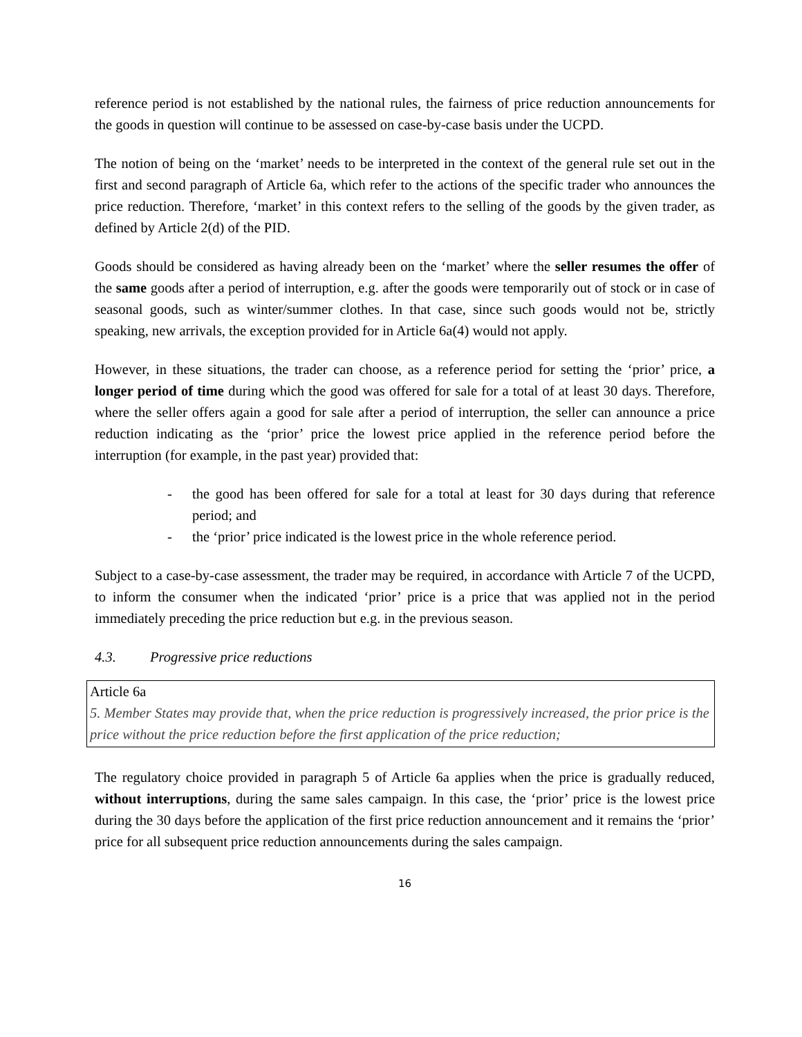reference period is not established by the national rules, the fairness of price reduction announcements for the goods in question will continue to be assessed on case-by-case basis under the UCPD.
The notion of being on the ‘market’ needs to be interpreted in the context of the general rule set out in the first and second paragraph of Article 6a, which refer to the actions of the specific trader who announces the price reduction. Therefore, ‘market’ in this context refers to the selling of the goods by the given trader, as defined by Article 2(d) of the PID.
Goods should be considered as having already been on the ‘market’ where the seller resumes the offer of the same goods after a period of interruption, e.g. after the goods were temporarily out of stock or in case of seasonal goods, such as winter/summer clothes. In that case, since such goods would not be, strictly speaking, new arrivals, the exception provided for in Article 6a(4) would not apply.
However, in these situations, the trader can choose, as a reference period for setting the ‘prior’ price, a longer period of time during which the good was offered for sale for a total of at least 30 days. Therefore, where the seller offers again a good for sale after a period of interruption, the seller can announce a price reduction indicating as the ‘prior’ price the lowest price applied in the reference period before the interruption (for example, in the past year) provided that:
- the good has been offered for sale for a total at least for 30 days during that reference period; and
- the ‘prior’ price indicated is the lowest price in the whole reference period.
Subject to a case-by-case assessment, the trader may be required, in accordance with Article 7 of the UCPD, to inform the consumer when the indicated ‘prior’ price is a price that was applied not in the period immediately preceding the price reduction but e.g. in the previous season.
4.3. Progressive price reductions
Article 6a
5. Member States may provide that, when the price reduction is progressively increased, the prior price is the price without the price reduction before the first application of the price reduction;
The regulatory choice provided in paragraph 5 of Article 6a applies when the price is gradually reduced, without interruptions, during the same sales campaign. In this case, the ‘prior’ price is the lowest price during the 30 days before the application of the first price reduction announcement and it remains the ‘prior’ price for all subsequent price reduction announcements during the sales campaign.
16